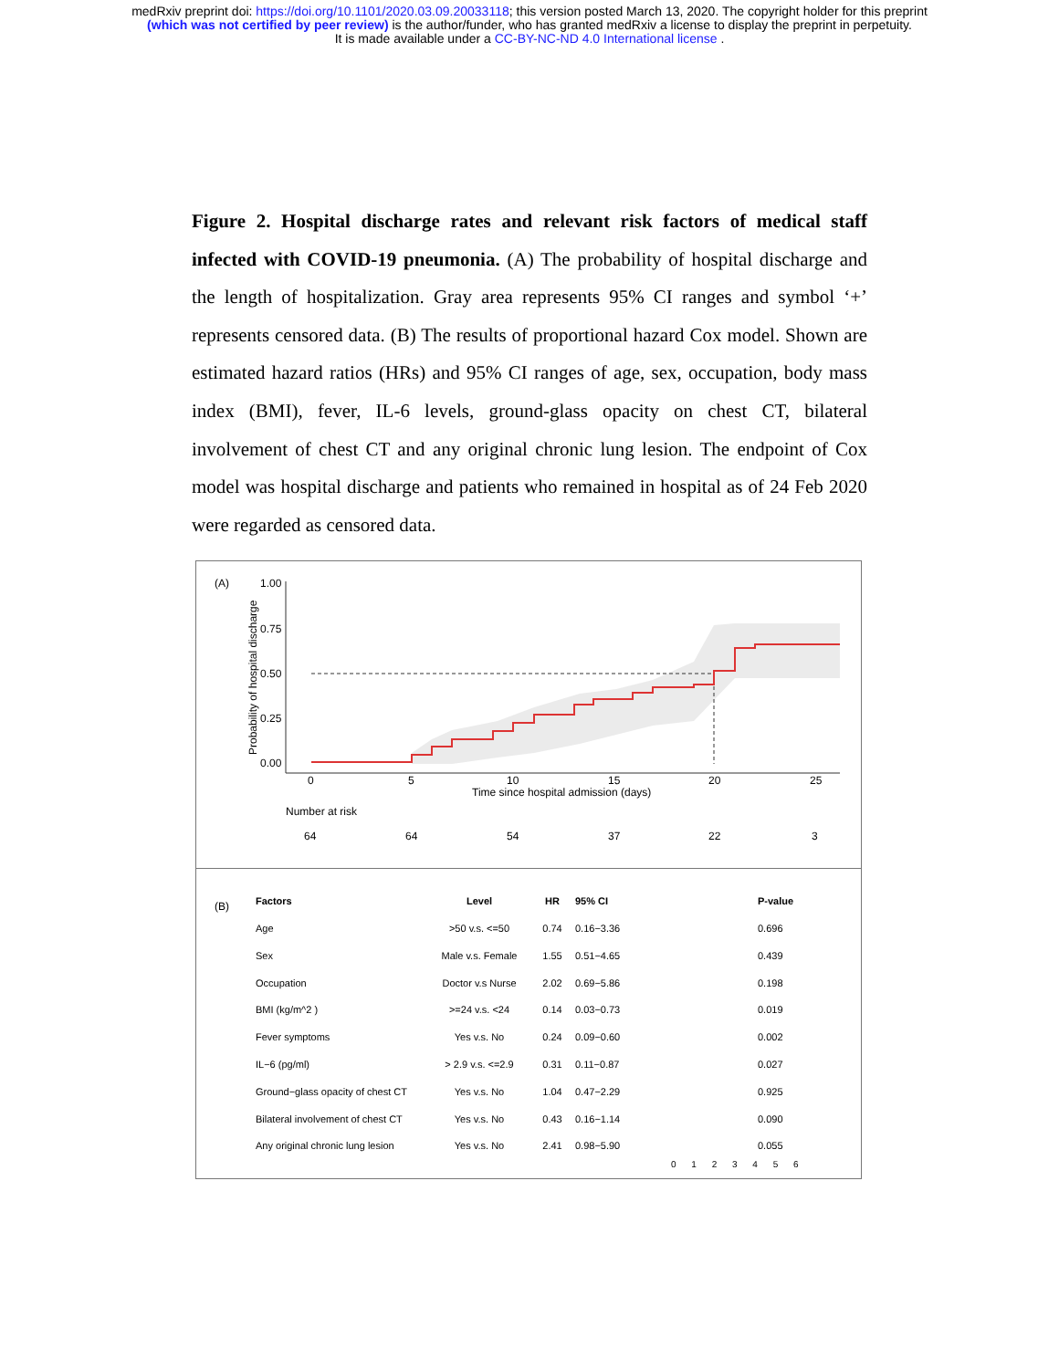medRxiv preprint doi: https://doi.org/10.1101/2020.03.09.20033118; this version posted March 13, 2020. The copyright holder for this preprint
(which was not certified by peer review) is the author/funder, who has granted medRxiv a license to display the preprint in perpetuity.
It is made available under a CC-BY-NC-ND 4.0 International license .
Figure 2. Hospital discharge rates and relevant risk factors of medical staff infected with COVID-19 pneumonia. (A) The probability of hospital discharge and the length of hospitalization. Gray area represents 95% CI ranges and symbol ‘+’ represents censored data. (B) The results of proportional hazard Cox model. Shown are estimated hazard ratios (HRs) and 95% CI ranges of age, sex, occupation, body mass index (BMI), fever, IL-6 levels, ground-glass opacity on chest CT, bilateral involvement of chest CT and any original chronic lung lesion. The endpoint of Cox model was hospital discharge and patients who remained in hospital as of 24 Feb 2020 were regarded as censored data.
(A)
1.00
0.75
0.50
0.25
0.00
Probability of hospital discharge
0
5
10
15
20
25
Time since hospital admission (days)
Number at risk
64
64
54
37
22
3
(B)
| Factors | Level | HR | 95% CI | P-value |
| --- | --- | --- | --- | --- |
| Age | >50 v.s. <=50 | 0.74 | 0.16−3.36 | 0.696 |
| Sex | Male v.s. Female | 1.55 | 0.51−4.65 | 0.439 |
| Occupation | Doctor v.s Nurse | 2.02 | 0.69−5.86 | 0.198 |
| BMI (kg/m^2 ) | >=24 v.s. <24 | 0.14 | 0.03−0.73 | 0.019 |
| Fever symptoms | Yes v.s. No | 0.24 | 0.09−0.60 | 0.002 |
| IL−6 (pg/ml) | > 2.9 v.s. <=2.9 | 0.31 | 0.11−0.87 | 0.027 |
| Ground−glass opacity of chest CT | Yes v.s. No | 1.04 | 0.47−2.29 | 0.925 |
| Bilateral involvement of chest CT | Yes v.s. No | 0.43 | 0.16−1.14 | 0.090 |
| Any original chronic lung lesion | Yes v.s. No | 2.41 | 0.98−5.90 | 0.055 |
0 1 2 3 4 5 6